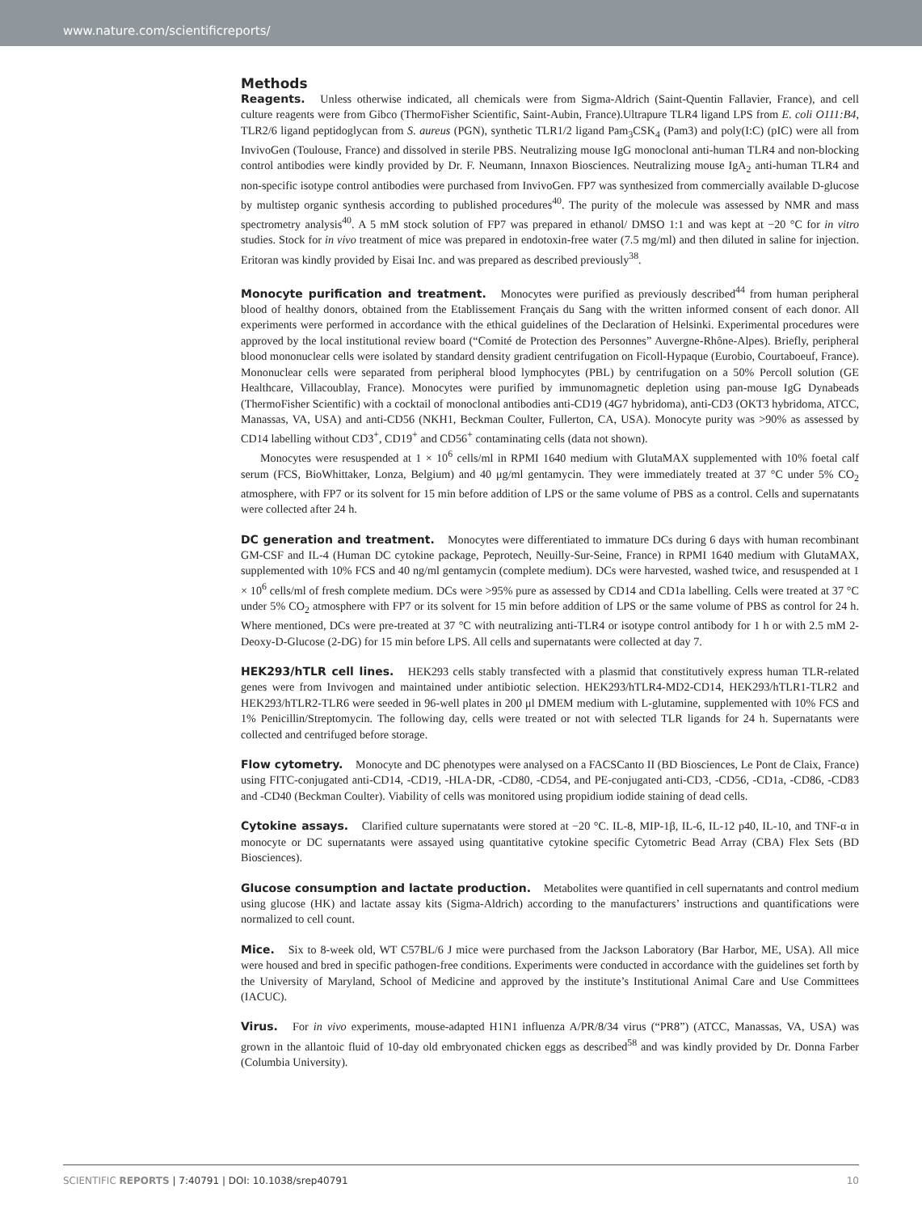www.nature.com/scientificreports/
Methods
Reagents. Unless otherwise indicated, all chemicals were from Sigma-Aldrich (Saint-Quentin Fallavier, France), and cell culture reagents were from Gibco (ThermoFisher Scientific, Saint-Aubin, France).Ultrapure TLR4 ligand LPS from E. coli O111:B4, TLR2/6 ligand peptidoglycan from S. aureus (PGN), synthetic TLR1/2 ligand Pam<sub>3</sub>CSK<sub>4</sub> (Pam3) and poly(I:C) (pIC) were all from InvivoGen (Toulouse, France) and dissolved in sterile PBS. Neutralizing mouse IgG monoclonal anti-human TLR4 and non-blocking control antibodies were kindly provided by Dr. F. Neumann, Innaxon Biosciences. Neutralizing mouse IgA<sub>2</sub> anti-human TLR4 and non-specific isotype control antibodies were purchased from InvivoGen. FP7 was synthesized from commercially available D-glucose by multistep organic synthesis according to published procedures<sup>40</sup>. The purity of the molecule was assessed by NMR and mass spectrometry analysis<sup>40</sup>. A 5 mM stock solution of FP7 was prepared in ethanol/ DMSO 1:1 and was kept at −20 °C for in vitro studies. Stock for in vivo treatment of mice was prepared in endotoxin-free water (7.5 mg/ml) and then diluted in saline for injection. Eritoran was kindly provided by Eisai Inc. and was prepared as described previously<sup>38</sup>.
Monocyte purification and treatment. Monocytes were purified as previously described<sup>44</sup> from human peripheral blood of healthy donors, obtained from the Etablissement Français du Sang with the written informed consent of each donor. All experiments were performed in accordance with the ethical guidelines of the Declaration of Helsinki. Experimental procedures were approved by the local institutional review board (“Comité de Protection des Personnes” Auvergne-Rhône-Alpes). Briefly, peripheral blood mononuclear cells were isolated by standard density gradient centrifugation on Ficoll-Hypaque (Eurobio, Courtaboeuf, France). Mononuclear cells were separated from peripheral blood lymphocytes (PBL) by centrifugation on a 50% Percoll solution (GE Healthcare, Villacoublay, France). Monocytes were purified by immunomagnetic depletion using pan-mouse IgG Dynabeads (ThermoFisher Scientific) with a cocktail of monoclonal antibodies anti-CD19 (4G7 hybridoma), anti-CD3 (OKT3 hybridoma, ATCC, Manassas, VA, USA) and anti-CD56 (NKH1, Beckman Coulter, Fullerton, CA, USA). Monocyte purity was >90% as assessed by CD14 labelling without CD3<sup>+</sup>, CD19<sup>+</sup> and CD56<sup>+</sup> contaminating cells (data not shown).
Monocytes were resuspended at 1 × 10<sup>6</sup> cells/ml in RPMI 1640 medium with GlutaMAX supplemented with 10% foetal calf serum (FCS, BioWhittaker, Lonza, Belgium) and 40 μg/ml gentamycin. They were immediately treated at 37 °C under 5% CO<sub>2</sub> atmosphere, with FP7 or its solvent for 15 min before addition of LPS or the same volume of PBS as a control. Cells and supernatants were collected after 24 h.
DC generation and treatment. Monocytes were differentiated to immature DCs during 6 days with human recombinant GM-CSF and IL-4 (Human DC cytokine package, Peprotech, Neuilly-Sur-Seine, France) in RPMI 1640 medium with GlutaMAX, supplemented with 10% FCS and 40 ng/ml gentamycin (complete medium). DCs were harvested, washed twice, and resuspended at 1 × 10<sup>6</sup> cells/ml of fresh complete medium. DCs were >95% pure as assessed by CD14 and CD1a labelling. Cells were treated at 37 °C under 5% CO<sub>2</sub> atmosphere with FP7 or its solvent for 15 min before addition of LPS or the same volume of PBS as control for 24 h. Where mentioned, DCs were pre-treated at 37 °C with neutralizing anti-TLR4 or isotype control antibody for 1 h or with 2.5 mM 2-Deoxy-D-Glucose (2-DG) for 15 min before LPS. All cells and supernatants were collected at day 7.
HEK293/hTLR cell lines. HEK293 cells stably transfected with a plasmid that constitutively express human TLR-related genes were from Invivogen and maintained under antibiotic selection. HEK293/hTLR4-MD2-CD14, HEK293/hTLR1-TLR2 and HEK293/hTLR2-TLR6 were seeded in 96-well plates in 200 μl DMEM medium with L-glutamine, supplemented with 10% FCS and 1% Penicillin/Streptomycin. The following day, cells were treated or not with selected TLR ligands for 24 h. Supernatants were collected and centrifuged before storage.
Flow cytometry. Monocyte and DC phenotypes were analysed on a FACSCanto II (BD Biosciences, Le Pont de Claix, France) using FITC-conjugated anti-CD14, -CD19, -HLA-DR, -CD80, -CD54, and PE-conjugated anti-CD3, -CD56, -CD1a, -CD86, -CD83 and -CD40 (Beckman Coulter). Viability of cells was monitored using propidium iodide staining of dead cells.
Cytokine assays. Clarified culture supernatants were stored at −20 °C. IL-8, MIP-1β, IL-6, IL-12 p40, IL-10, and TNF-α in monocyte or DC supernatants were assayed using quantitative cytokine specific Cytometric Bead Array (CBA) Flex Sets (BD Biosciences).
Glucose consumption and lactate production. Metabolites were quantified in cell supernatants and control medium using glucose (HK) and lactate assay kits (Sigma-Aldrich) according to the manufacturers’ instructions and quantifications were normalized to cell count.
Mice. Six to 8-week old, WT C57BL/6 J mice were purchased from the Jackson Laboratory (Bar Harbor, ME, USA). All mice were housed and bred in specific pathogen-free conditions. Experiments were conducted in accordance with the guidelines set forth by the University of Maryland, School of Medicine and approved by the institute’s Institutional Animal Care and Use Committees (IACUC).
Virus. For in vivo experiments, mouse-adapted H1N1 influenza A/PR/8/34 virus (“PR8”) (ATCC, Manassas, VA, USA) was grown in the allantoic fluid of 10-day old embryonated chicken eggs as described<sup>58</sup> and was kindly provided by Dr. Donna Farber (Columbia University).
SCIENTIFIC REPORTS | 7:40791 | DOI: 10.1038/srep40791 10